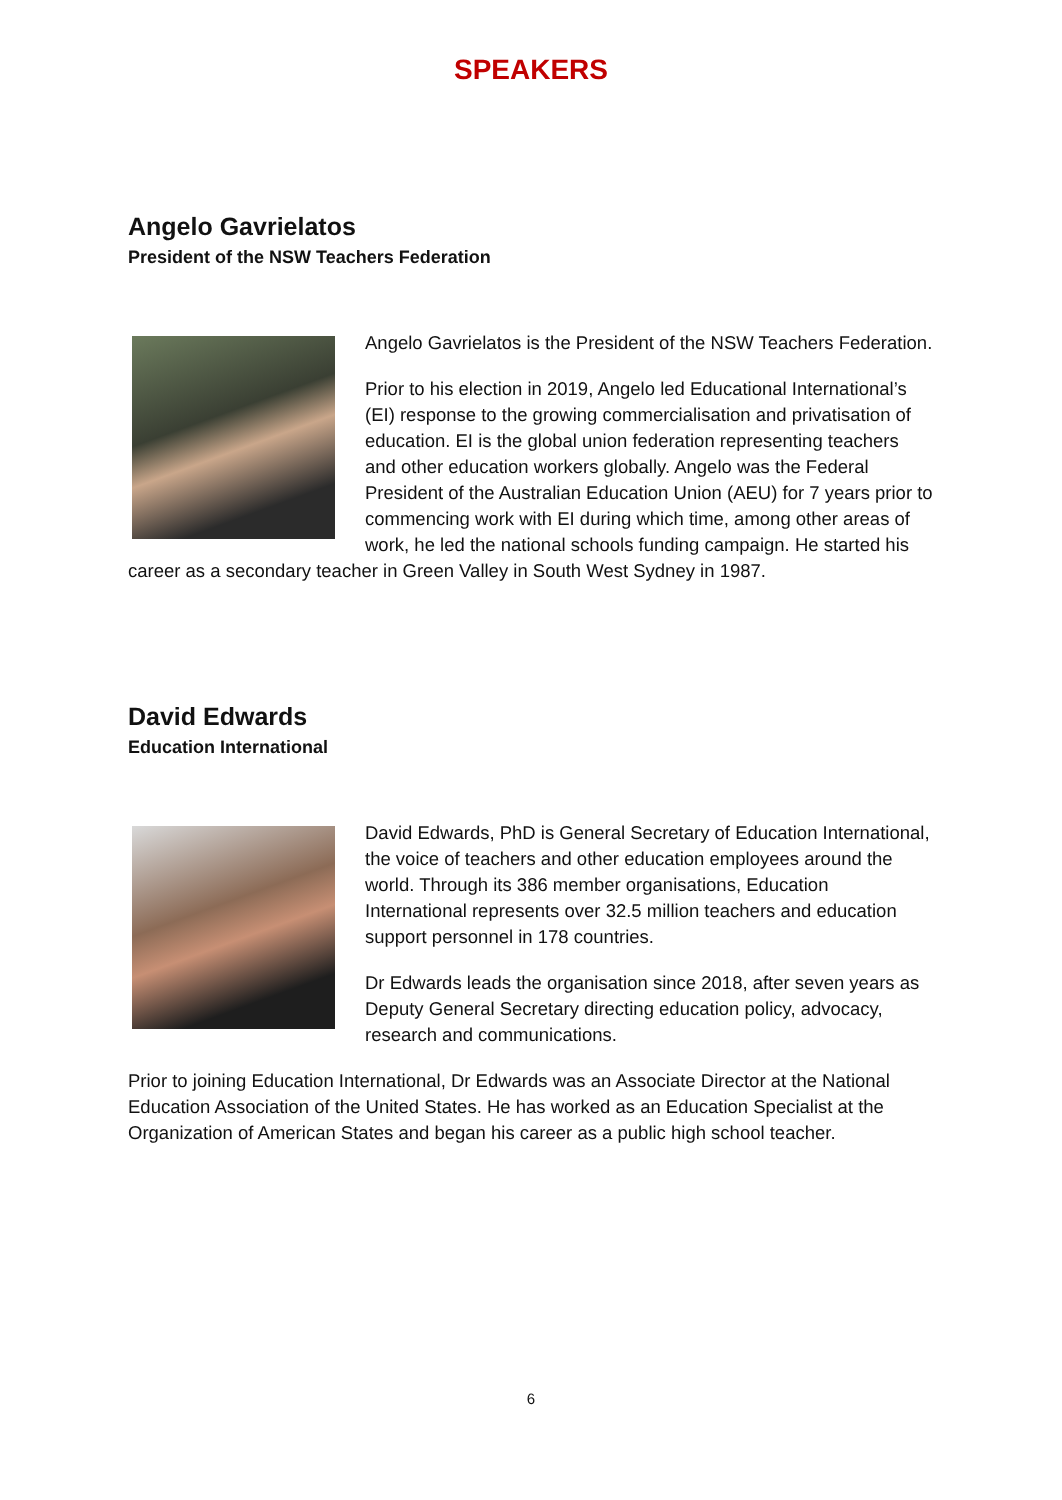SPEAKERS
Angelo Gavrielatos
President of the NSW Teachers Federation
Angelo Gavrielatos is the President of the NSW Teachers Federation.
Prior to his election in 2019, Angelo led Educational International’s (EI) response to the growing commercialisation and privatisation of education. EI is the global union federation representing teachers and other education workers globally. Angelo was the Federal President of the Australian Education Union (AEU) for 7 years prior to commencing work with EI during which time, among other areas of work, he led the national schools funding campaign. He started his career as a secondary teacher in Green Valley in South West Sydney in 1987.
David Edwards
Education International
David Edwards, PhD is General Secretary of Education International, the voice of teachers and other education employees around the world. Through its 386 member organisations, Education International represents over 32.5 million teachers and education support personnel in 178 countries.
Dr Edwards leads the organisation since 2018, after seven years as Deputy General Secretary directing education policy, advocacy, research and communications.
Prior to joining Education International, Dr Edwards was an Associate Director at the National Education Association of the United States. He has worked as an Education Specialist at the Organization of American States and began his career as a public high school teacher.
6